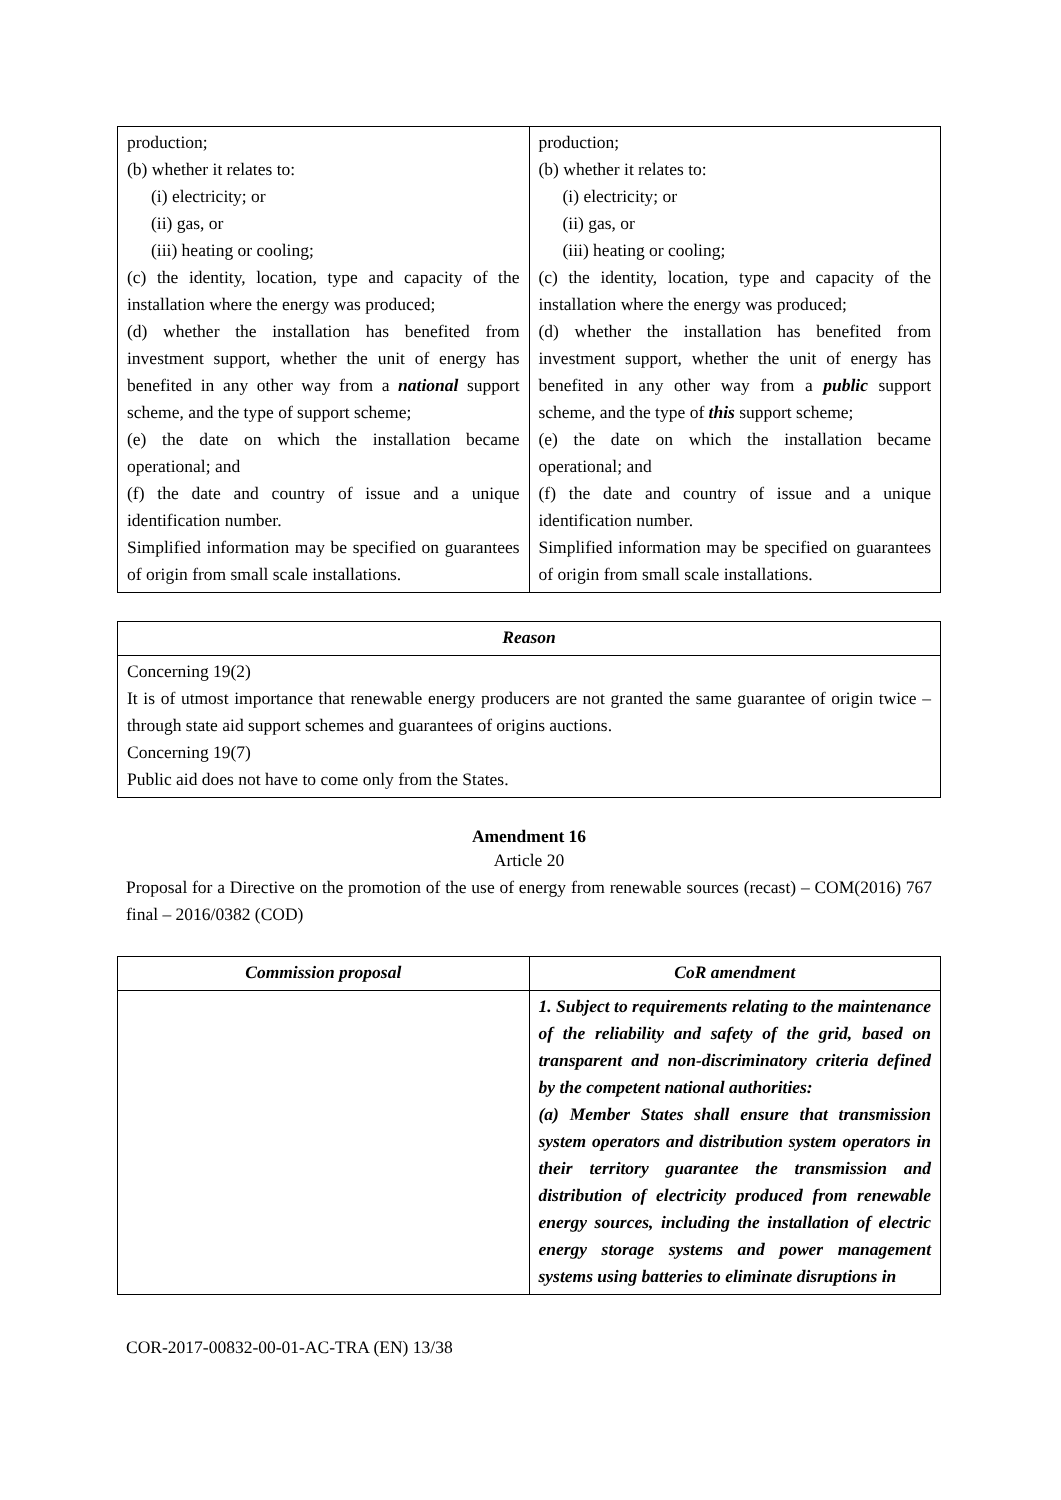| production; (b) whether it relates to: (i) electricity; or (ii) gas, or (iii) heating or cooling; (c) the identity, location, type and capacity of the installation where the energy was produced; (d) whether the installation has benefited from investment support, whether the unit of energy has benefited in any other way from a national support scheme, and the type of support scheme; (e) the date on which the installation became operational; and (f) the date and country of issue and a unique identification number. Simplified information may be specified on guarantees of origin from small scale installations. | production; (b) whether it relates to: (i) electricity; or (ii) gas, or (iii) heating or cooling; (c) the identity, location, type and capacity of the installation where the energy was produced; (d) whether the installation has benefited from investment support, whether the unit of energy has benefited in any other way from a public support scheme, and the type of this support scheme; (e) the date on which the installation became operational; and (f) the date and country of issue and a unique identification number. Simplified information may be specified on guarantees of origin from small scale installations. |
| Reason |
| --- |
| Concerning 19(2) It is of utmost importance that renewable energy producers are not granted the same guarantee of origin twice – through state aid support schemes and guarantees of origins auctions. Concerning 19(7) Public aid does not have to come only from the States. |
Amendment 16
Article 20
Proposal for a Directive on the promotion of the use of energy from renewable sources (recast) – COM(2016) 767 final – 2016/0382 (COD)
| Commission proposal | CoR amendment |
| --- | --- |
| | 1. Subject to requirements relating to the maintenance of the reliability and safety of the grid, based on transparent and non-discriminatory criteria defined by the competent national authorities: (a) Member States shall ensure that transmission system operators and distribution system operators in their territory guarantee the transmission and distribution of electricity produced from renewable energy sources, including the installation of electric energy storage systems and power management systems using batteries to eliminate disruptions in |
COR-2017-00832-00-01-AC-TRA (EN) 13/38